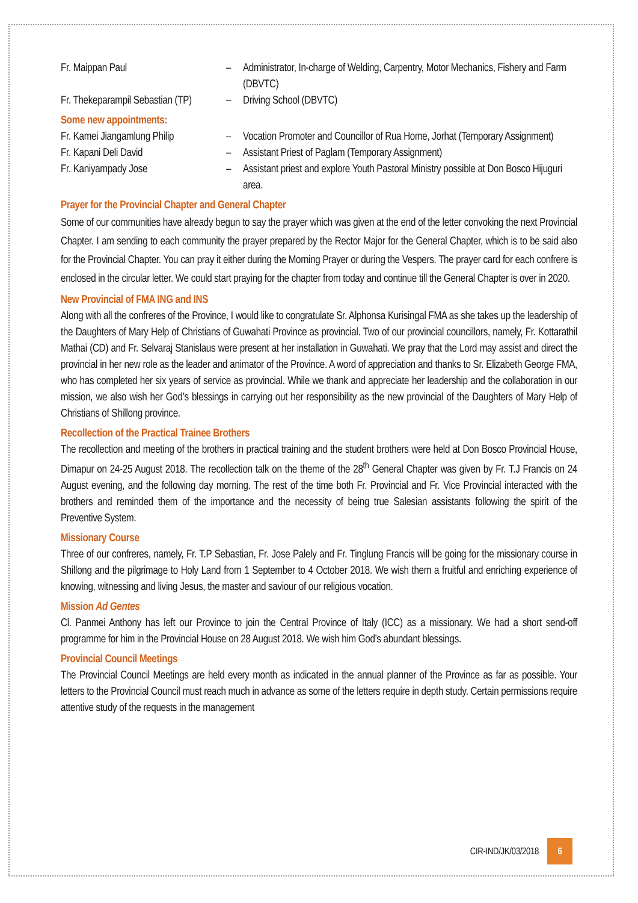| Fr. Maippan Paul | – | Administrator, In-charge of Welding, Carpentry, Motor Mechanics, Fishery and Farm (DBVTC) |
| Fr. Thekeparampil Sebastian (TP) | – | Driving School (DBVTC) |
Some new appointments:
| Fr. Kamei Jiangamlung Philip | – | Vocation Promoter and Councillor of Rua Home, Jorhat (Temporary Assignment) |
| Fr. Kapani Deli David | – | Assistant Priest of Paglam (Temporary Assignment) |
| Fr. Kaniyampady Jose | – | Assistant priest and explore Youth Pastoral Ministry possible at Don Bosco Hijuguri area. |
Prayer for the Provincial Chapter and General Chapter
Some of our communities have already begun to say the prayer which was given at the end of the letter convoking the next Provincial Chapter. I am sending to each community the prayer prepared by the Rector Major for the General Chapter, which is to be said also for the Provincial Chapter. You can pray it either during the Morning Prayer or during the Vespers. The prayer card for each confrere is enclosed in the circular letter. We could start praying for the chapter from today and continue till the General Chapter is over in 2020.
New Provincial of FMA ING and INS
Along with all the confreres of the Province, I would like to congratulate Sr. Alphonsa Kurisingal FMA as she takes up the leadership of the Daughters of Mary Help of Christians of Guwahati Province as provincial. Two of our provincial councillors, namely, Fr. Kottarathil Mathai (CD) and Fr. Selvaraj Stanislaus were present at her installation in Guwahati. We pray that the Lord may assist and direct the provincial in her new role as the leader and animator of the Province. A word of appreciation and thanks to Sr. Elizabeth George FMA, who has completed her six years of service as provincial. While we thank and appreciate her leadership and the collaboration in our mission, we also wish her God’s blessings in carrying out her responsibility as the new provincial of the Daughters of Mary Help of Christians of Shillong province.
Recollection of the Practical Trainee Brothers
The recollection and meeting of the brothers in practical training and the student brothers were held at Don Bosco Provincial House, Dimapur on 24-25 August 2018. The recollection talk on the theme of the 28<sup>th</sup> General Chapter was given by Fr. T.J Francis on 24 August evening, and the following day morning. The rest of the time both Fr. Provincial and Fr. Vice Provincial interacted with the brothers and reminded them of the importance and the necessity of being true Salesian assistants following the spirit of the Preventive System.
Missionary Course
Three of our confreres, namely, Fr. T.P Sebastian, Fr. Jose Palely and Fr. Tinglung Francis will be going for the missionary course in Shillong and the pilgrimage to Holy Land from 1 September to 4 October 2018. We wish them a fruitful and enriching experience of knowing, witnessing and living Jesus, the master and saviour of our religious vocation.
Mission Ad Gentes
Cl. Panmei Anthony has left our Province to join the Central Province of Italy (ICC) as a missionary. We had a short send-off programme for him in the Provincial House on 28 August 2018. We wish him God’s abundant blessings.
Provincial Council Meetings
The Provincial Council Meetings are held every month as indicated in the annual planner of the Province as far as possible. Your letters to the Provincial Council must reach much in advance as some of the letters require in depth study. Certain permissions require attentive study of the requests in the management
CIR-IND/JK/03/2018 6